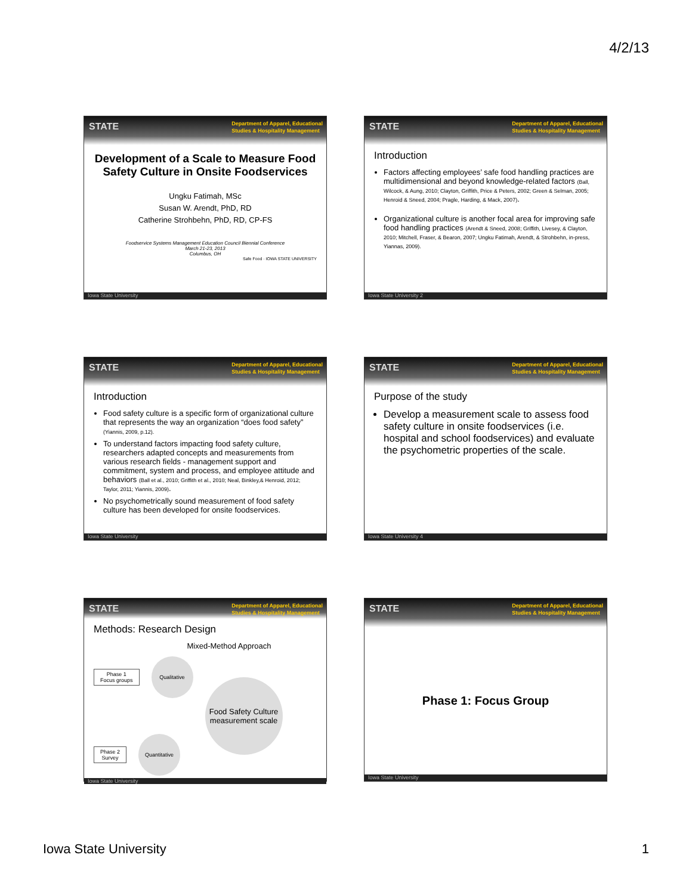4/2/13
STATE
Department of Apparel, Educational
Studies & Hospitality Management
Development of a Scale to Measure Food Safety Culture in Onsite Foodservices
Ungku Fatimah, MSc
Susan W. Arendt, PhD, RD
Catherine Strohbehn, PhD, RD, CP-FS
Foodservice Systems Management Education Council Biennial Conference
March 21-23, 2013
Columbus, OH
Safe Food · IOWA STATE UNIVERSITY
Iowa State University
STATE
Department of Apparel, Educational
Studies & Hospitality Management
Introduction
Factors affecting employees’ safe food handling practices are multidimensional and beyond knowledge-related factors (Ball, Wilcock, & Aung, 2010; Clayton, Griffith, Price & Peters, 2002; Green & Selman, 2005; Henroid & Sneed, 2004; Pragle, Harding, & Mack, 2007).
Organizational culture is another focal area for improving safe food handling practices (Arendt & Sneed, 2008; Griffith, Livesey, & Clayton, 2010; Mitchell, Fraser, & Bearon, 2007; Ungku Fatimah, Arendt, & Strohbehn, in-press, Yiannas, 2009).
Iowa State University 2
STATE
Department of Apparel, Educational
Studies & Hospitality Management
Introduction
Food safety culture is a specific form of organizational culture that represents the way an organization “does food safety” (Yiannis, 2009, p.12).
To understand factors impacting food safety culture, researchers adapted concepts and measurements from various research fields - management support and commitment, system and process, and employee attitude and behaviors (Ball et al., 2010; Griffith et al., 2010; Neal, Binkley,& Henroid, 2012; Taylor, 2011; Yiannis, 2009).
No psychometrically sound measurement of food safety culture has been developed for onsite foodservices.
Iowa State University
STATE
Department of Apparel, Educational
Studies & Hospitality Management
Purpose of the study
Develop a measurement scale to assess food safety culture in onsite foodservices (i.e. hospital and school foodservices) and evaluate the psychometric properties of the scale.
Iowa State University 4
STATE
Department of Apparel, Educational
Studies & Hospitality Management
Methods: Research Design
Mixed-Method Approach
Phase 1
Focus groups
Qualitative
Phase 2
Survey
Quantitative
Food Safety Culture measurement scale
Iowa State University
STATE
Department of Apparel, Educational
Studies & Hospitality Management
Phase 1: Focus Group
Iowa State University
Iowa State University 1